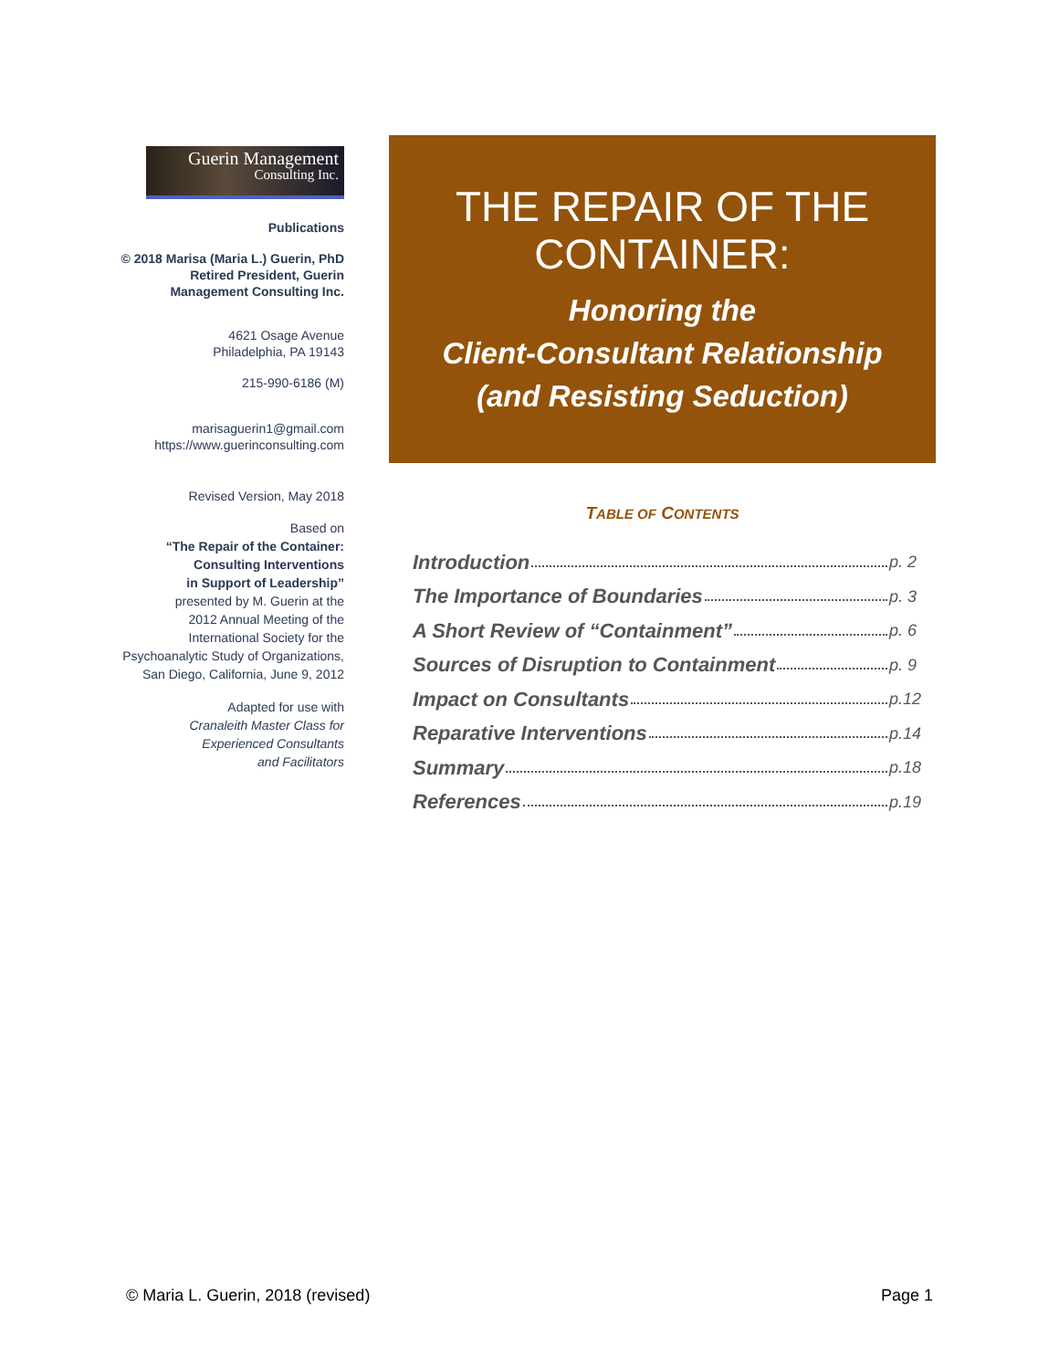Guerin Management
Consulting Inc.
Publications
© 2018 Marisa (Maria L.) Guerin, PhD
Retired President, Guerin
Management Consulting Inc.
4621 Osage Avenue
Philadelphia, PA 19143
215-990-6186 (M)
marisaguerin1@gmail.com
https://www.guerinconsulting.com
Revised Version, May 2018
Based on
“The Repair of the Container:
Consulting Interventions
in Support of Leadership”
presented by M. Guerin at the
2012 Annual Meeting of the
International Society for the
Psychoanalytic Study of Organizations,
San Diego, California, June 9, 2012
Adapted for use with
Cranaleith Master Class for
Experienced Consultants
and Facilitators
THE REPAIR OF THE
CONTAINER:
Honoring the
Client-Consultant Relationship
(and Resisting Seduction)
TABLE OF CONTENTS
| Introduction | p. 2 |
| The Importance of Boundaries | p. 3 |
| A Short Review of “Containment” | p. 6 |
| Sources of Disruption to Containment | p. 9 |
| Impact on Consultants | p.12 |
| Reparative Interventions | p.14 |
| Summary | p.18 |
| References | p.19 |
© Maria L. Guerin, 2018 (revised) Page 1